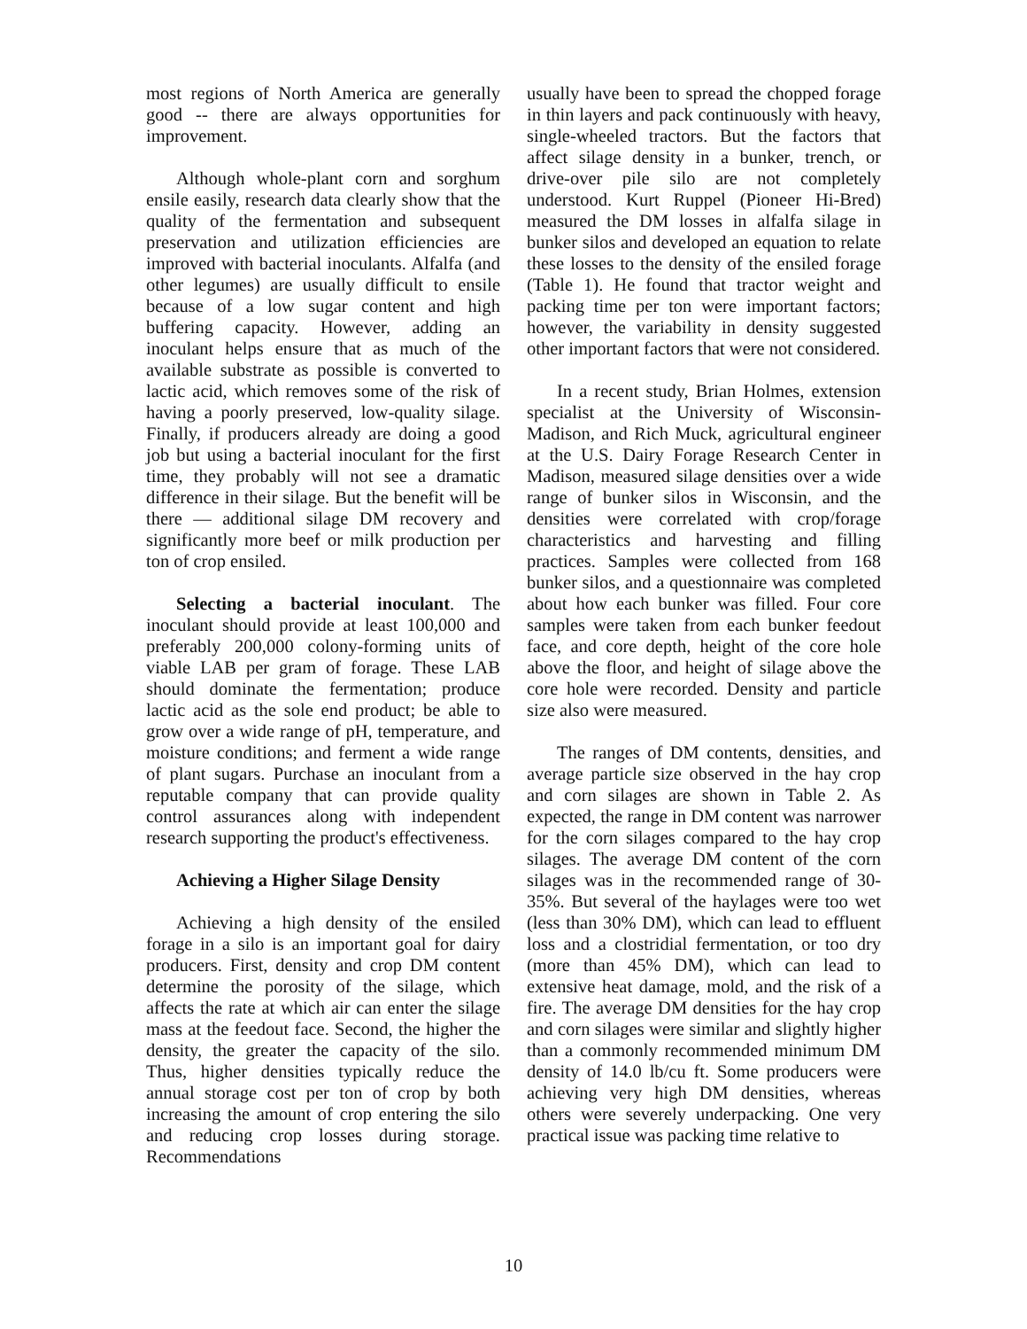most regions of North America are generally good -- there are always opportunities for improvement.
Although whole-plant corn and sorghum ensile easily, research data clearly show that the quality of the fermentation and subsequent preservation and utilization efficiencies are improved with bacterial inoculants. Alfalfa (and other legumes) are usually difficult to ensile because of a low sugar content and high buffering capacity. However, adding an inoculant helps ensure that as much of the available substrate as possible is converted to lactic acid, which removes some of the risk of having a poorly preserved, low-quality silage. Finally, if producers already are doing a good job but using a bacterial inoculant for the first time, they probably will not see a dramatic difference in their silage. But the benefit will be there — additional silage DM recovery and significantly more beef or milk production per ton of crop ensiled.
Selecting a bacterial inoculant. The inoculant should provide at least 100,000 and preferably 200,000 colony-forming units of viable LAB per gram of forage. These LAB should dominate the fermentation; produce lactic acid as the sole end product; be able to grow over a wide range of pH, temperature, and moisture conditions; and ferment a wide range of plant sugars. Purchase an inoculant from a reputable company that can provide quality control assurances along with independent research supporting the product's effectiveness.
Achieving a Higher Silage Density
Achieving a high density of the ensiled forage in a silo is an important goal for dairy producers. First, density and crop DM content determine the porosity of the silage, which affects the rate at which air can enter the silage mass at the feedout face. Second, the higher the density, the greater the capacity of the silo. Thus, higher densities typically reduce the annual storage cost per ton of crop by both increasing the amount of crop entering the silo and reducing crop losses during storage. Recommendations
usually have been to spread the chopped forage in thin layers and pack continuously with heavy, single-wheeled tractors. But the factors that affect silage density in a bunker, trench, or drive-over pile silo are not completely understood. Kurt Ruppel (Pioneer Hi-Bred) measured the DM losses in alfalfa silage in bunker silos and developed an equation to relate these losses to the density of the ensiled forage (Table 1). He found that tractor weight and packing time per ton were important factors; however, the variability in density suggested other important factors that were not considered.
In a recent study, Brian Holmes, extension specialist at the University of Wisconsin-Madison, and Rich Muck, agricultural engineer at the U.S. Dairy Forage Research Center in Madison, measured silage densities over a wide range of bunker silos in Wisconsin, and the densities were correlated with crop/forage characteristics and harvesting and filling practices. Samples were collected from 168 bunker silos, and a questionnaire was completed about how each bunker was filled. Four core samples were taken from each bunker feedout face, and core depth, height of the core hole above the floor, and height of silage above the core hole were recorded. Density and particle size also were measured.
The ranges of DM contents, densities, and average particle size observed in the hay crop and corn silages are shown in Table 2. As expected, the range in DM content was narrower for the corn silages compared to the hay crop silages. The average DM content of the corn silages was in the recommended range of 30-35%. But several of the haylages were too wet (less than 30% DM), which can lead to effluent loss and a clostridial fermentation, or too dry (more than 45% DM), which can lead to extensive heat damage, mold, and the risk of a fire. The average DM densities for the hay crop and corn silages were similar and slightly higher than a commonly recommended minimum DM density of 14.0 lb/cu ft. Some producers were achieving very high DM densities, whereas others were severely underpacking. One very practical issue was packing time relative to
10